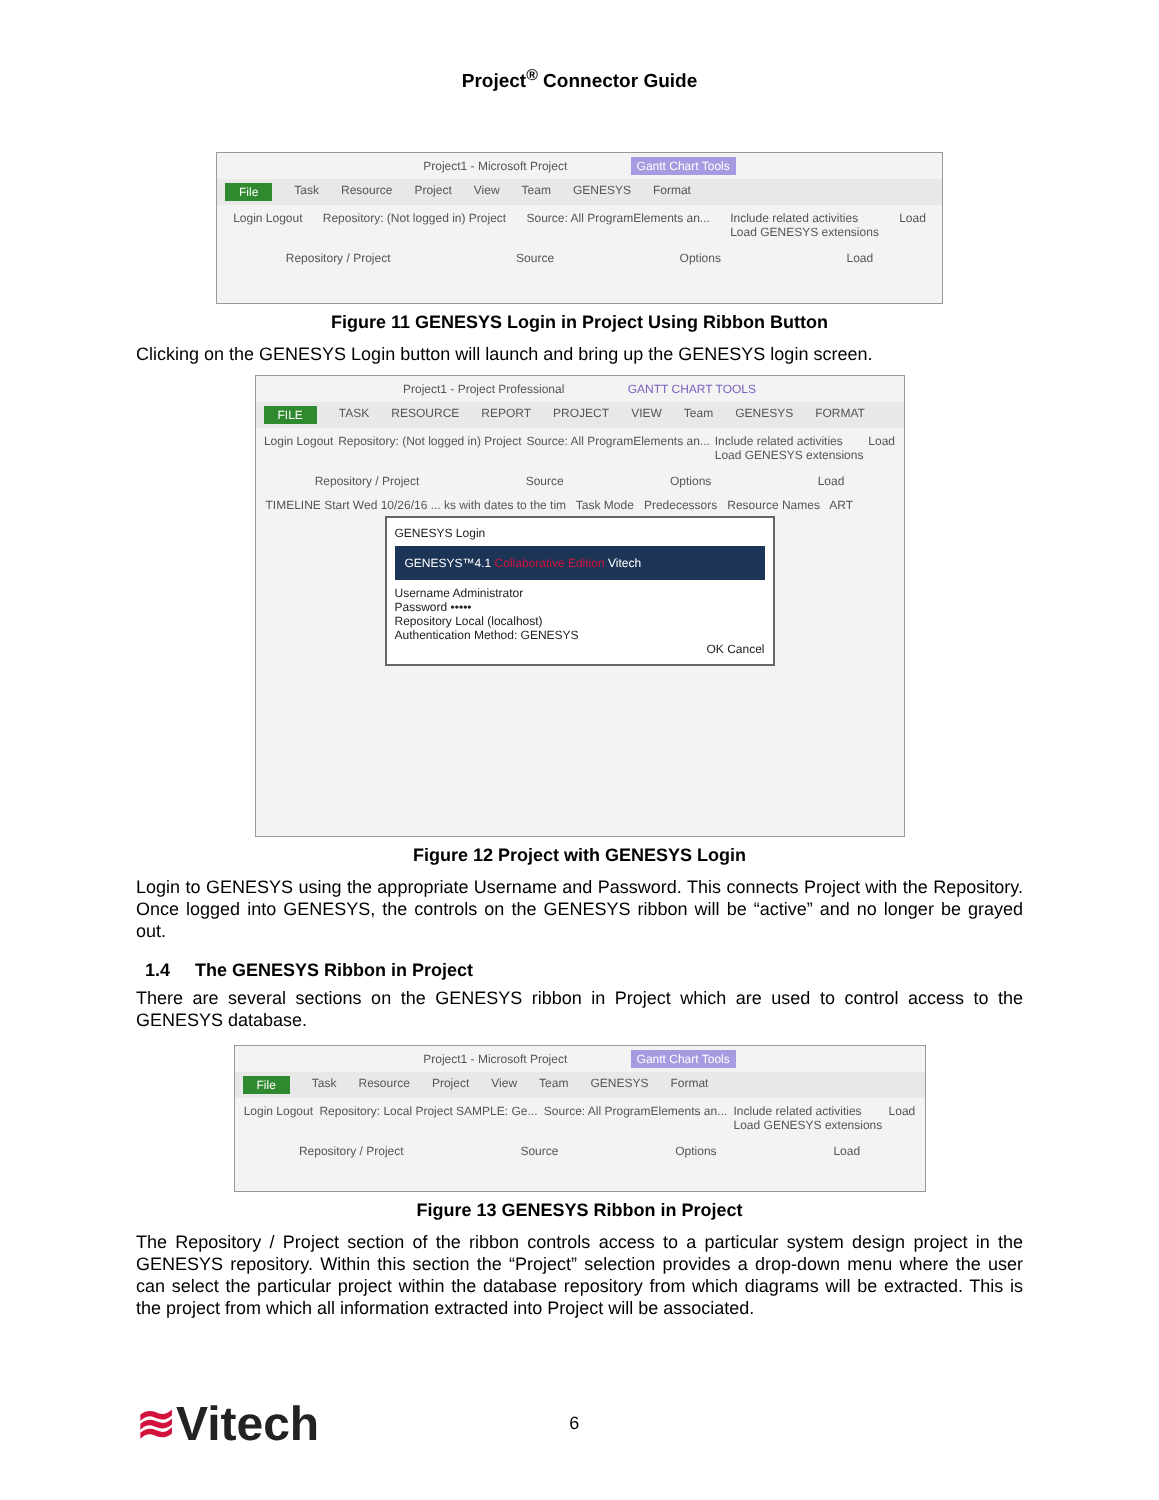Project<sup>®</sup> Connector Guide
Project1 - Microsoft Project Gantt Chart Tools
File Task Resource Project View Team GENESYS Format
Login Logout Repository: (Not logged in) Project Source: All ProgramElements an... Include related activities
Load GENESYS extensions Load
Repository / Project Source Options Load
Figure 11 GENESYS Login in Project Using Ribbon Button
Clicking on the GENESYS Login button will launch and bring up the GENESYS login screen.
Project1 - Project Professional GANTT CHART TOOLS
FILE TASK RESOURCE REPORT PROJECT VIEW Team GENESYS FORMAT
Login Logout Repository: (Not logged in) Project Source: All ProgramElements an... Include related activities
Load GENESYS extensions Load
Repository / Project Source Options Load
TIMELINE Start Wed 10/26/16 ... ks with dates to the tim Task Mode Predecessors Resource Names ART
GENESYS Login
GENESYS™4.1 Collaborative Edition Vitech
Username Administrator
Password •••••
Repository Local (localhost)
Authentication Method: GENESYS
OK Cancel
Figure 12 Project with GENESYS Login
Login to GENESYS using the appropriate Username and Password. This connects Project with the Repository. Once logged into GENESYS, the controls on the GENESYS ribbon will be “active” and no longer be grayed out.
1.4 The GENESYS Ribbon in Project
There are several sections on the GENESYS ribbon in Project which are used to control access to the GENESYS database.
Project1 - Microsoft Project Gantt Chart Tools
File Task Resource Project View Team GENESYS Format
Login Logout Repository: Local Project SAMPLE: Ge... Source: All ProgramElements an... Include related activities
Load GENESYS extensions Load
Repository / Project Source Options Load
Figure 13 GENESYS Ribbon in Project
The Repository / Project section of the ribbon controls access to a particular system design project in the GENESYS repository. Within this section the “Project” selection provides a drop-down menu where the user can select the particular project within the database repository from which diagrams will be extracted. This is the project from which all information extracted into Project will be associated.
≋Vitech
6